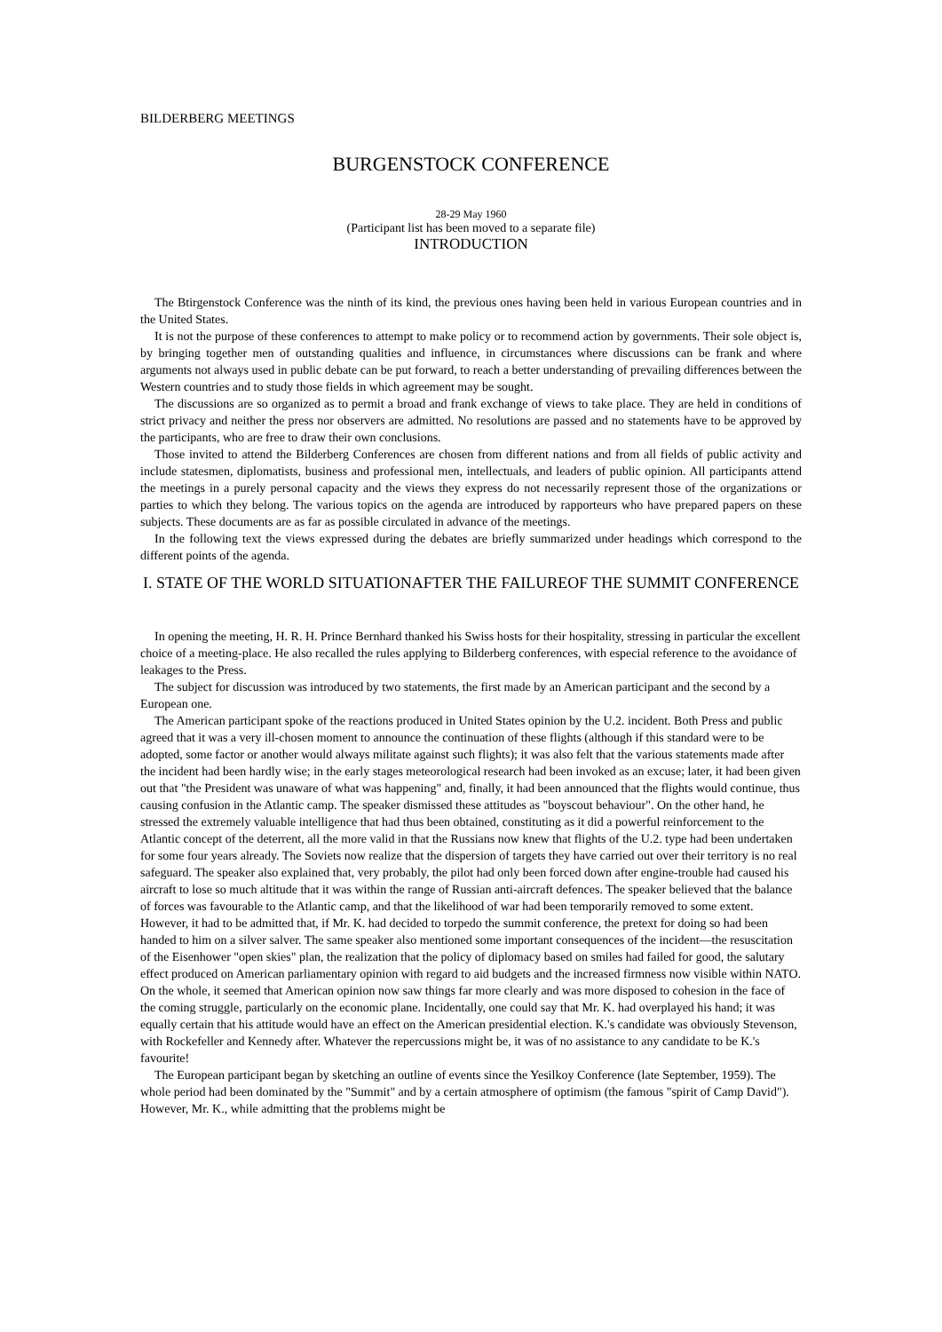BILDERBERG MEETINGS
BURGENSTOCK CONFERENCE
28-29 May 1960
(Participant list has been moved to a separate file)
INTRODUCTION
The Btirgenstock Conference was the ninth of its kind, the previous ones having been held in various European countries and in the United States.
It is not the purpose of these conferences to attempt to make policy or to recommend action by governments. Their sole object is, by bringing together men of outstanding qualities and influence, in circumstances where discussions can be frank and where arguments not always used in public debate can be put forward, to reach a better understanding of prevailing differences between the Western countries and to study those fields in which agreement may be sought.
The discussions are so organized as to permit a broad and frank exchange of views to take place. They are held in conditions of strict privacy and neither the press nor observers are admitted. No resolutions are passed and no statements have to be approved by the participants, who are free to draw their own conclusions.
Those invited to attend the Bilderberg Conferences are chosen from different nations and from all fields of public activity and include statesmen, diplomatists, business and professional men, intellectuals, and leaders of public opinion. All participants attend the meetings in a purely personal capacity and the views they express do not necessarily represent those of the organizations or parties to which they belong. The various topics on the agenda are introduced by rapporteurs who have prepared papers on these subjects. These documents are as far as possible circulated in advance of the meetings.
In the following text the views expressed during the debates are briefly summarized under headings which correspond to the different points of the agenda.
I. STATE OF THE WORLD SITUATIONAFTER THE FAILUREOF THE SUMMIT CONFERENCE
In opening the meeting, H. R. H. Prince Bernhard thanked his Swiss hosts for their hospitality, stressing in particular the excellent choice of a meeting-place. He also recalled the rules applying to Bilderberg conferences, with especial reference to the avoidance of leakages to the Press.
The subject for discussion was introduced by two statements, the first made by an American participant and the second by a European one.
The American participant spoke of the reactions produced in United States opinion by the U.2. incident. Both Press and public agreed that it was a very ill-chosen moment to announce the continuation of these flights (although if this standard were to be adopted, some factor or another would always militate against such flights); it was also felt that the various statements made after the incident had been hardly wise; in the early stages meteorological research had been invoked as an excuse; later, it had been given out that "the President was unaware of what was happening" and, finally, it had been announced that the flights would continue, thus causing confusion in the Atlantic camp. The speaker dismissed these attitudes as "boyscout behaviour". On the other hand, he stressed the extremely valuable intelligence that had thus been obtained, constituting as it did a powerful reinforcement to the Atlantic concept of the deterrent, all the more valid in that the Russians now knew that flights of the U.2. type had been undertaken for some four years already. The Soviets now realize that the dispersion of targets they have carried out over their territory is no real safeguard. The speaker also explained that, very probably, the pilot had only been forced down after engine-trouble had caused his aircraft to lose so much altitude that it was within the range of Russian anti-aircraft defences. The speaker believed that the balance of forces was favourable to the Atlantic camp, and that the likelihood of war had been temporarily removed to some extent. However, it had to be admitted that, if Mr. K. had decided to torpedo the summit conference, the pretext for doing so had been handed to him on a silver salver. The same speaker also mentioned some important consequences of the incident—the resuscitation of the Eisenhower "open skies" plan, the realization that the policy of diplomacy based on smiles had failed for good, the salutary effect produced on American parliamentary opinion with regard to aid budgets and the increased firmness now visible within NATO. On the whole, it seemed that American opinion now saw things far more clearly and was more disposed to cohesion in the face of the coming struggle, particularly on the economic plane. Incidentally, one could say that Mr. K. had overplayed his hand; it was equally certain that his attitude would have an effect on the American presidential election. K.'s candidate was obviously Stevenson, with Rockefeller and Kennedy after. Whatever the repercussions might be, it was of no assistance to any candidate to be K.'s favourite!
The European participant began by sketching an outline of events since the Yesilkoy Conference (late September, 1959). The whole period had been dominated by the "Summit" and by a certain atmosphere of optimism (the famous "spirit of Camp David"). However, Mr. K., while admitting that the problems might be